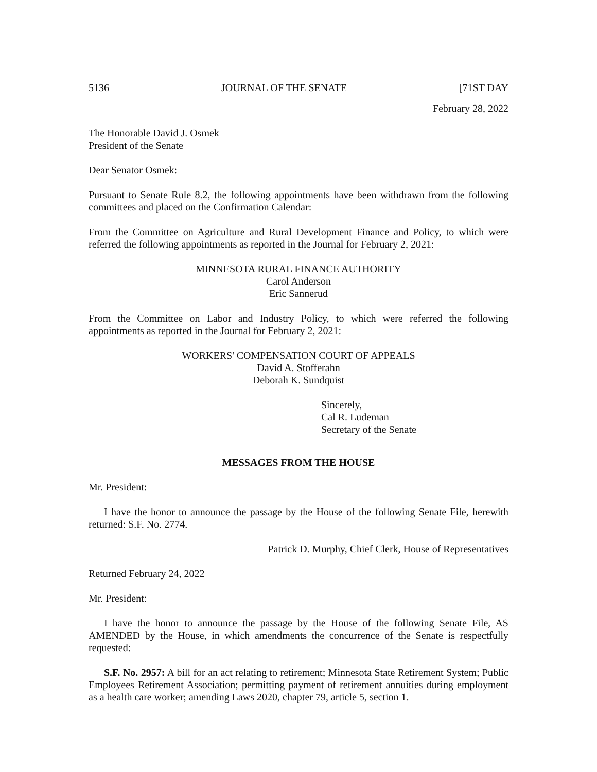5136 JOURNAL OF THE SENATE [71ST DAY
February 28, 2022
The Honorable David J. Osmek
President of the Senate
Dear Senator Osmek:
Pursuant to Senate Rule 8.2, the following appointments have been withdrawn from the following committees and placed on the Confirmation Calendar:
From the Committee on Agriculture and Rural Development Finance and Policy, to which were referred the following appointments as reported in the Journal for February 2, 2021:
MINNESOTA RURAL FINANCE AUTHORITY
Carol Anderson
Eric Sannerud
From the Committee on Labor and Industry Policy, to which were referred the following appointments as reported in the Journal for February 2, 2021:
WORKERS' COMPENSATION COURT OF APPEALS
David A. Stofferahn
Deborah K. Sundquist
Sincerely,
Cal R. Ludeman
Secretary of the Senate
MESSAGES FROM THE HOUSE
Mr. President:
I have the honor to announce the passage by the House of the following Senate File, herewith returned: S.F. No. 2774.
Patrick D. Murphy, Chief Clerk, House of Representatives
Returned February 24, 2022
Mr. President:
I have the honor to announce the passage by the House of the following Senate File, AS AMENDED by the House, in which amendments the concurrence of the Senate is respectfully requested:
S.F. No. 2957: A bill for an act relating to retirement; Minnesota State Retirement System; Public Employees Retirement Association; permitting payment of retirement annuities during employment as a health care worker; amending Laws 2020, chapter 79, article 5, section 1.